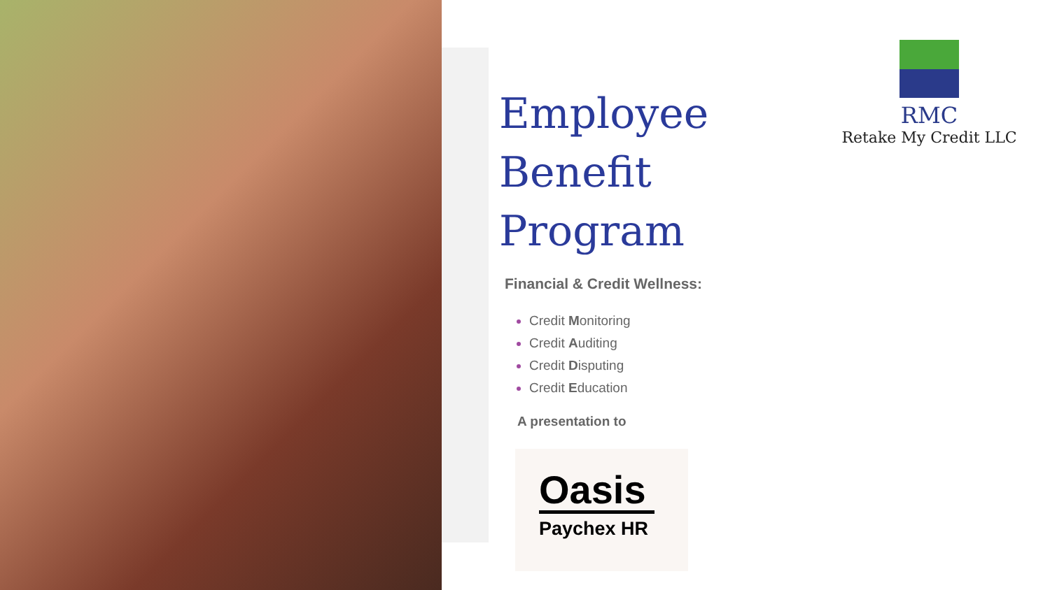Employee
Benefit Program
Financial & Credit Wellness:
Credit Monitoring
Credit Auditing
Credit Disputing
Credit Education
A presentation to
Oasis
Paychex HR
RMC
Retake My Credit LLC